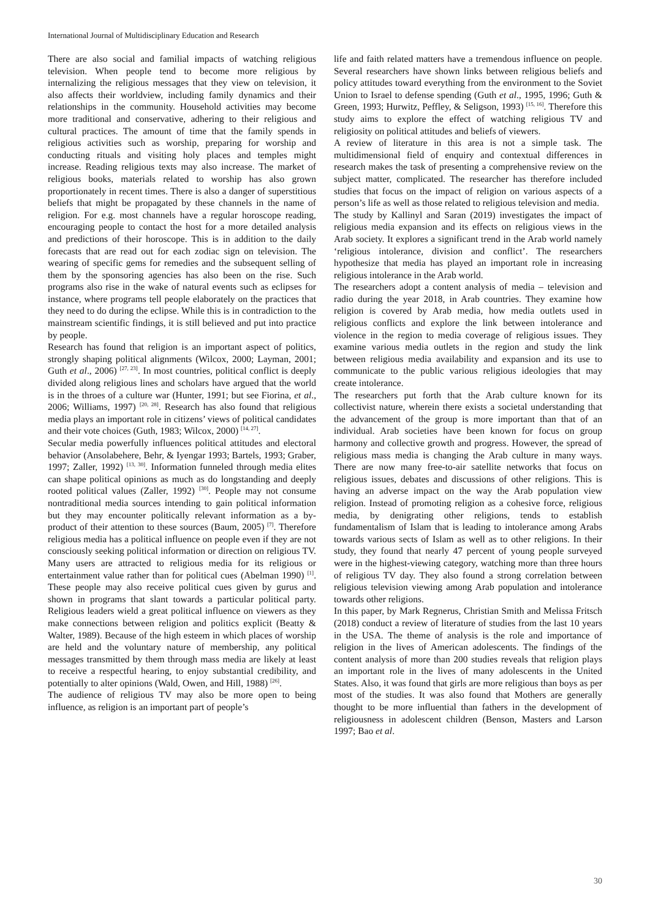International Journal of Multidisciplinary Education and Research
There are also social and familial impacts of watching religious television. When people tend to become more religious by internalizing the religious messages that they view on television, it also affects their worldview, including family dynamics and their relationships in the community. Household activities may become more traditional and conservative, adhering to their religious and cultural practices. The amount of time that the family spends in religious activities such as worship, preparing for worship and conducting rituals and visiting holy places and temples might increase. Reading religious texts may also increase. The market of religious books, materials related to worship has also grown proportionately in recent times. There is also a danger of superstitious beliefs that might be propagated by these channels in the name of religion. For e.g. most channels have a regular horoscope reading, encouraging people to contact the host for a more detailed analysis and predictions of their horoscope. This is in addition to the daily forecasts that are read out for each zodiac sign on television. The wearing of specific gems for remedies and the subsequent selling of them by the sponsoring agencies has also been on the rise. Such programs also rise in the wake of natural events such as eclipses for instance, where programs tell people elaborately on the practices that they need to do during the eclipse. While this is in contradiction to the mainstream scientific findings, it is still believed and put into practice by people.
Research has found that religion is an important aspect of politics, strongly shaping political alignments (Wilcox, 2000; Layman, 2001; Guth et al., 2006) <sup>[27, 23]</sup>. In most countries, political conflict is deeply divided along religious lines and scholars have argued that the world is in the throes of a culture war (Hunter, 1991; but see Fiorina, et al., 2006; Williams, 1997) <sup>[20, 28]</sup>. Research has also found that religious media plays an important role in citizens’ views of political candidates and their vote choices (Guth, 1983; Wilcox, 2000) <sup>[14, 27]</sup>.
Secular media powerfully influences political attitudes and electoral behavior (Ansolabehere, Behr, & Iyengar 1993; Bartels, 1993; Graber, 1997; Zaller, 1992) <sup>[13, 30]</sup>. Information funneled through media elites can shape political opinions as much as do longstanding and deeply rooted political values (Zaller, 1992) <sup>[30]</sup>. People may not consume nontraditional media sources intending to gain political information but they may encounter politically relevant information as a by-product of their attention to these sources (Baum, 2005) <sup>[7]</sup>. Therefore religious media has a political influence on people even if they are not consciously seeking political information or direction on religious TV. Many users are attracted to religious media for its religious or entertainment value rather than for political cues (Abelman 1990) <sup>[1]</sup>. These people may also receive political cues given by gurus and shown in programs that slant towards a particular political party. Religious leaders wield a great political influence on viewers as they make connections between religion and politics explicit (Beatty & Walter, 1989). Because of the high esteem in which places of worship are held and the voluntary nature of membership, any political messages transmitted by them through mass media are likely at least to receive a respectful hearing, to enjoy substantial credibility, and potentially to alter opinions (Wald, Owen, and Hill, 1988) <sup>[26]</sup>.
The audience of religious TV may also be more open to being influence, as religion is an important part of people’s
life and faith related matters have a tremendous influence on people. Several researchers have shown links between religious beliefs and policy attitudes toward everything from the environment to the Soviet Union to Israel to defense spending (Guth et al., 1995, 1996; Guth & Green, 1993; Hurwitz, Peffley, & Seligson, 1993) <sup>[15, 16]</sup>. Therefore this study aims to explore the effect of watching religious TV and religiosity on political attitudes and beliefs of viewers.
A review of literature in this area is not a simple task. The multidimensional field of enquiry and contextual differences in research makes the task of presenting a comprehensive review on the subject matter, complicated. The researcher has therefore included studies that focus on the impact of religion on various aspects of a person’s life as well as those related to religious television and media.
The study by Kallinyl and Saran (2019) investigates the impact of religious media expansion and its effects on religious views in the Arab society. It explores a significant trend in the Arab world namely ‘religious intolerance, division and conflict’. The researchers hypothesize that media has played an important role in increasing religious intolerance in the Arab world.
The researchers adopt a content analysis of media – television and radio during the year 2018, in Arab countries. They examine how religion is covered by Arab media, how media outlets used in religious conflicts and explore the link between intolerance and violence in the region to media coverage of religious issues. They examine various media outlets in the region and study the link between religious media availability and expansion and its use to communicate to the public various religious ideologies that may create intolerance.
The researchers put forth that the Arab culture known for its collectivist nature, wherein there exists a societal understanding that the advancement of the group is more important than that of an individual. Arab societies have been known for focus on group harmony and collective growth and progress. However, the spread of religious mass media is changing the Arab culture in many ways. There are now many free-to-air satellite networks that focus on religious issues, debates and discussions of other religions. This is having an adverse impact on the way the Arab population view religion. Instead of promoting religion as a cohesive force, religious media, by denigrating other religions, tends to establish fundamentalism of Islam that is leading to intolerance among Arabs towards various sects of Islam as well as to other religions. In their study, they found that nearly 47 percent of young people surveyed were in the highest-viewing category, watching more than three hours of religious TV day. They also found a strong correlation between religious television viewing among Arab population and intolerance towards other religions.
In this paper, by Mark Regnerus, Christian Smith and Melissa Fritsch (2018) conduct a review of literature of studies from the last 10 years in the USA. The theme of analysis is the role and importance of religion in the lives of American adolescents. The findings of the content analysis of more than 200 studies reveals that religion plays an important role in the lives of many adolescents in the United States. Also, it was found that girls are more religious than boys as per most of the studies. It was also found that Mothers are generally thought to be more influential than fathers in the development of religiousness in adolescent children (Benson, Masters and Larson 1997; Bao et al.
30